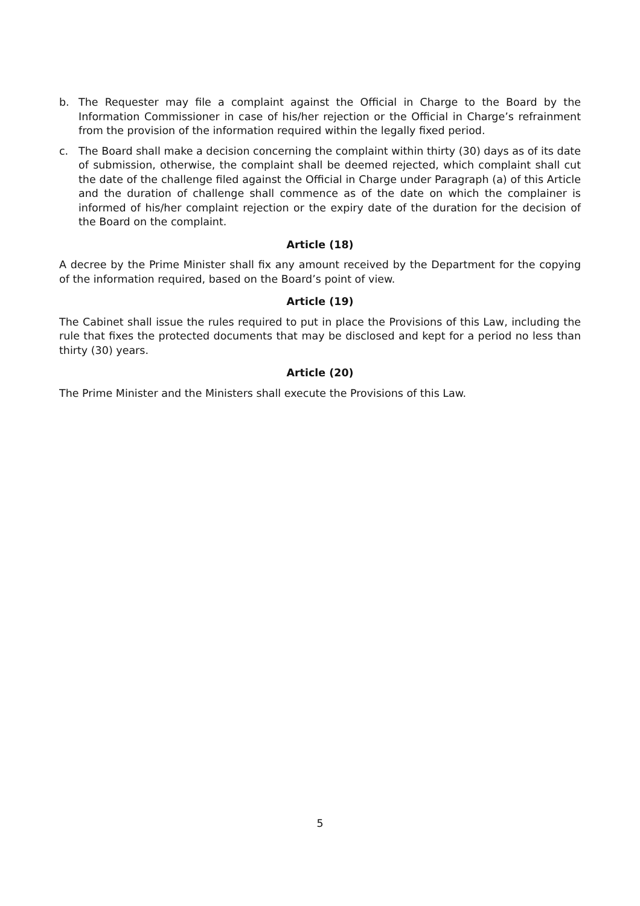b. The Requester may file a complaint against the Official in Charge to the Board by the Information Commissioner in case of his/her rejection or the Official in Charge’s refrainment from the provision of the information required within the legally fixed period.
c. The Board shall make a decision concerning the complaint within thirty (30) days as of its date of submission, otherwise, the complaint shall be deemed rejected, which complaint shall cut the date of the challenge filed against the Official in Charge under Paragraph (a) of this Article and the duration of challenge shall commence as of the date on which the complainer is informed of his/her complaint rejection or the expiry date of the duration for the decision of the Board on the complaint.
Article (18)
A decree by the Prime Minister shall fix any amount received by the Department for the copying of the information required, based on the Board’s point of view.
Article (19)
The Cabinet shall issue the rules required to put in place the Provisions of this Law, including the rule that fixes the protected documents that may be disclosed and kept for a period no less than thirty (30) years.
Article (20)
The Prime Minister and the Ministers shall execute the Provisions of this Law.
5